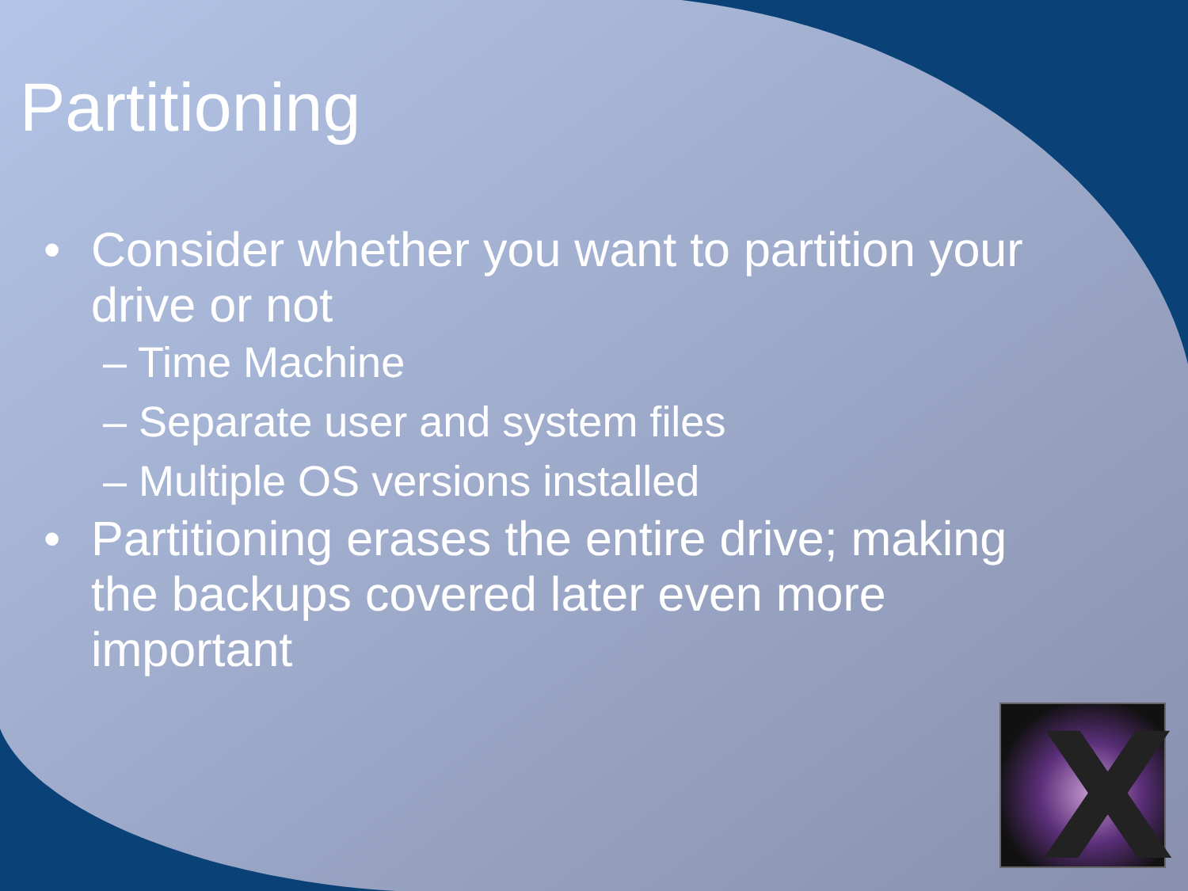Partitioning
• Consider whether you want to partition your drive or not
– Time Machine
– Separate user and system files
– Multiple OS versions installed
• Partitioning erases the entire drive; making the backups covered later even more important
X